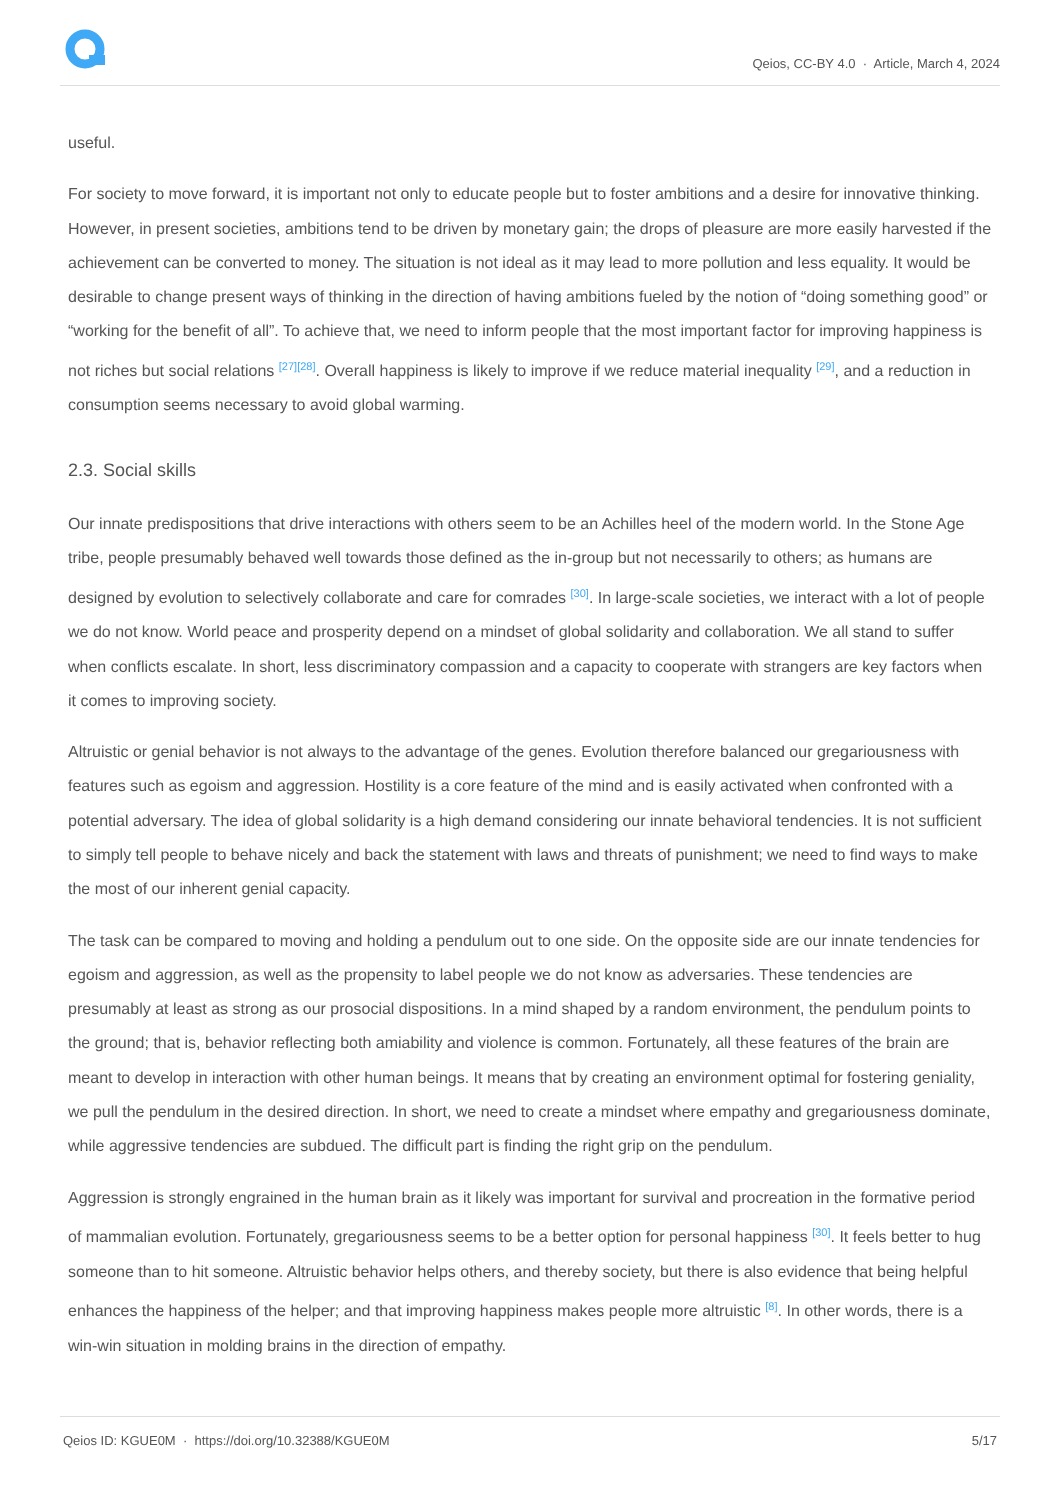Qeios, CC-BY 4.0 · Article, March 4, 2024
useful.
For society to move forward, it is important not only to educate people but to foster ambitions and a desire for innovative thinking. However, in present societies, ambitions tend to be driven by monetary gain; the drops of pleasure are more easily harvested if the achievement can be converted to money. The situation is not ideal as it may lead to more pollution and less equality. It would be desirable to change present ways of thinking in the direction of having ambitions fueled by the notion of “doing something good” or “working for the benefit of all”. To achieve that, we need to inform people that the most important factor for improving happiness is not riches but social relations <sup>[27][28]</sup>. Overall happiness is likely to improve if we reduce material inequality <sup>[29]</sup>, and a reduction in consumption seems necessary to avoid global warming.
2.3. Social skills
Our innate predispositions that drive interactions with others seem to be an Achilles heel of the modern world. In the Stone Age tribe, people presumably behaved well towards those defined as the in-group but not necessarily to others; as humans are designed by evolution to selectively collaborate and care for comrades <sup>[30]</sup>. In large-scale societies, we interact with a lot of people we do not know. World peace and prosperity depend on a mindset of global solidarity and collaboration. We all stand to suffer when conflicts escalate. In short, less discriminatory compassion and a capacity to cooperate with strangers are key factors when it comes to improving society.
Altruistic or genial behavior is not always to the advantage of the genes. Evolution therefore balanced our gregariousness with features such as egoism and aggression. Hostility is a core feature of the mind and is easily activated when confronted with a potential adversary. The idea of global solidarity is a high demand considering our innate behavioral tendencies. It is not sufficient to simply tell people to behave nicely and back the statement with laws and threats of punishment; we need to find ways to make the most of our inherent genial capacity.
The task can be compared to moving and holding a pendulum out to one side. On the opposite side are our innate tendencies for egoism and aggression, as well as the propensity to label people we do not know as adversaries. These tendencies are presumably at least as strong as our prosocial dispositions. In a mind shaped by a random environment, the pendulum points to the ground; that is, behavior reflecting both amiability and violence is common. Fortunately, all these features of the brain are meant to develop in interaction with other human beings. It means that by creating an environment optimal for fostering geniality, we pull the pendulum in the desired direction. In short, we need to create a mindset where empathy and gregariousness dominate, while aggressive tendencies are subdued. The difficult part is finding the right grip on the pendulum.
Aggression is strongly engrained in the human brain as it likely was important for survival and procreation in the formative period of mammalian evolution. Fortunately, gregariousness seems to be a better option for personal happiness <sup>[30]</sup>. It feels better to hug someone than to hit someone. Altruistic behavior helps others, and thereby society, but there is also evidence that being helpful enhances the happiness of the helper; and that improving happiness makes people more altruistic <sup>[8]</sup>. In other words, there is a win-win situation in molding brains in the direction of empathy.
Qeios ID: KGUE0M · https://doi.org/10.32388/KGUE0M 5/17